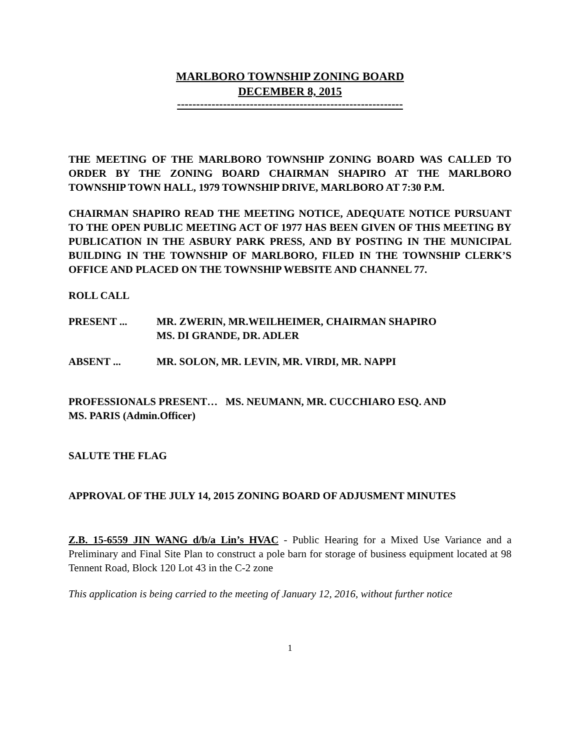MARLBORO TOWNSHIP ZONING BOARD
DECEMBER 8, 2015
-----------------------------------------------------------
THE MEETING OF THE MARLBORO TOWNSHIP ZONING BOARD WAS CALLED TO ORDER BY THE ZONING BOARD CHAIRMAN SHAPIRO AT THE MARLBORO TOWNSHIP TOWN HALL, 1979 TOWNSHIP DRIVE, MARLBORO AT 7:30 P.M.
CHAIRMAN SHAPIRO READ THE MEETING NOTICE, ADEQUATE NOTICE PURSUANT TO THE OPEN PUBLIC MEETING ACT OF 1977 HAS BEEN GIVEN OF THIS MEETING BY PUBLICATION IN THE ASBURY PARK PRESS, AND BY POSTING IN THE MUNICIPAL BUILDING IN THE TOWNSHIP OF MARLBORO, FILED IN THE TOWNSHIP CLERK’S OFFICE AND PLACED ON THE TOWNSHIP WEBSITE AND CHANNEL 77.
ROLL CALL
PRESENT ... MR. ZWERIN, MR.WEILHEIMER, CHAIRMAN SHAPIRO
MS. DI GRANDE, DR. ADLER
ABSENT ... MR. SOLON, MR. LEVIN, MR. VIRDI, MR. NAPPI
PROFESSIONALS PRESENT… MS. NEUMANN, MR. CUCCHIARO ESQ. AND
MS. PARIS (Admin.Officer)
SALUTE THE FLAG
APPROVAL OF THE JULY 14, 2015 ZONING BOARD OF ADJUSMENT MINUTES
Z.B. 15-6559 JIN WANG d/b/a Lin’s HVAC - Public Hearing for a Mixed Use Variance and a Preliminary and Final Site Plan to construct a pole barn for storage of business equipment located at 98 Tennent Road, Block 120 Lot 43 in the C-2 zone
This application is being carried to the meeting of January 12, 2016, without further notice
1